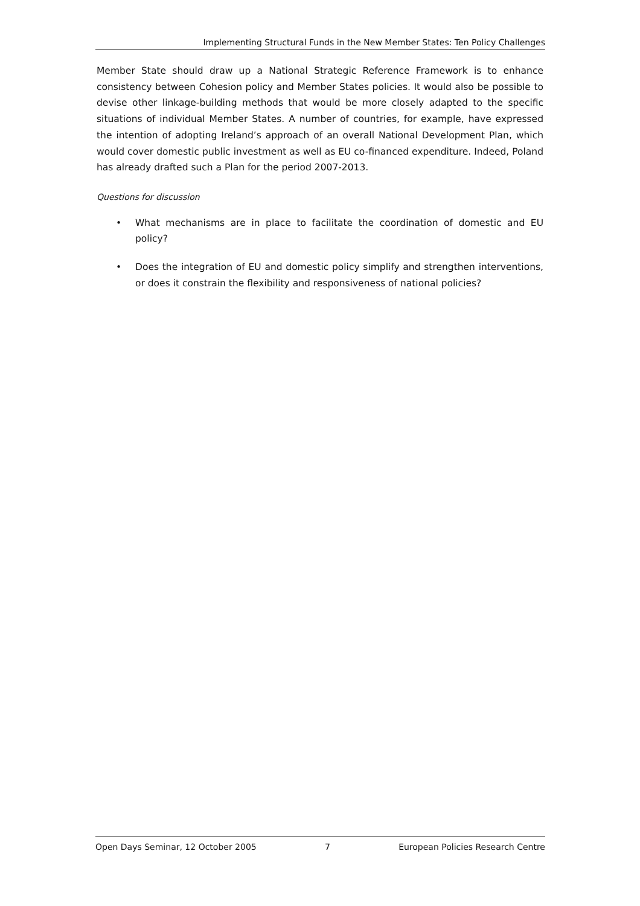Implementing Structural Funds in the New Member States: Ten Policy Challenges
Member State should draw up a National Strategic Reference Framework is to enhance consistency between Cohesion policy and Member States policies. It would also be possible to devise other linkage-building methods that would be more closely adapted to the specific situations of individual Member States. A number of countries, for example, have expressed the intention of adopting Ireland’s approach of an overall National Development Plan, which would cover domestic public investment as well as EU co-financed expenditure. Indeed, Poland has already drafted such a Plan for the period 2007-2013.
Questions for discussion
• What mechanisms are in place to facilitate the coordination of domestic and EU policy?
• Does the integration of EU and domestic policy simplify and strengthen interventions, or does it constrain the flexibility and responsiveness of national policies?
Open Days Seminar, 12 October 2005 7 European Policies Research Centre